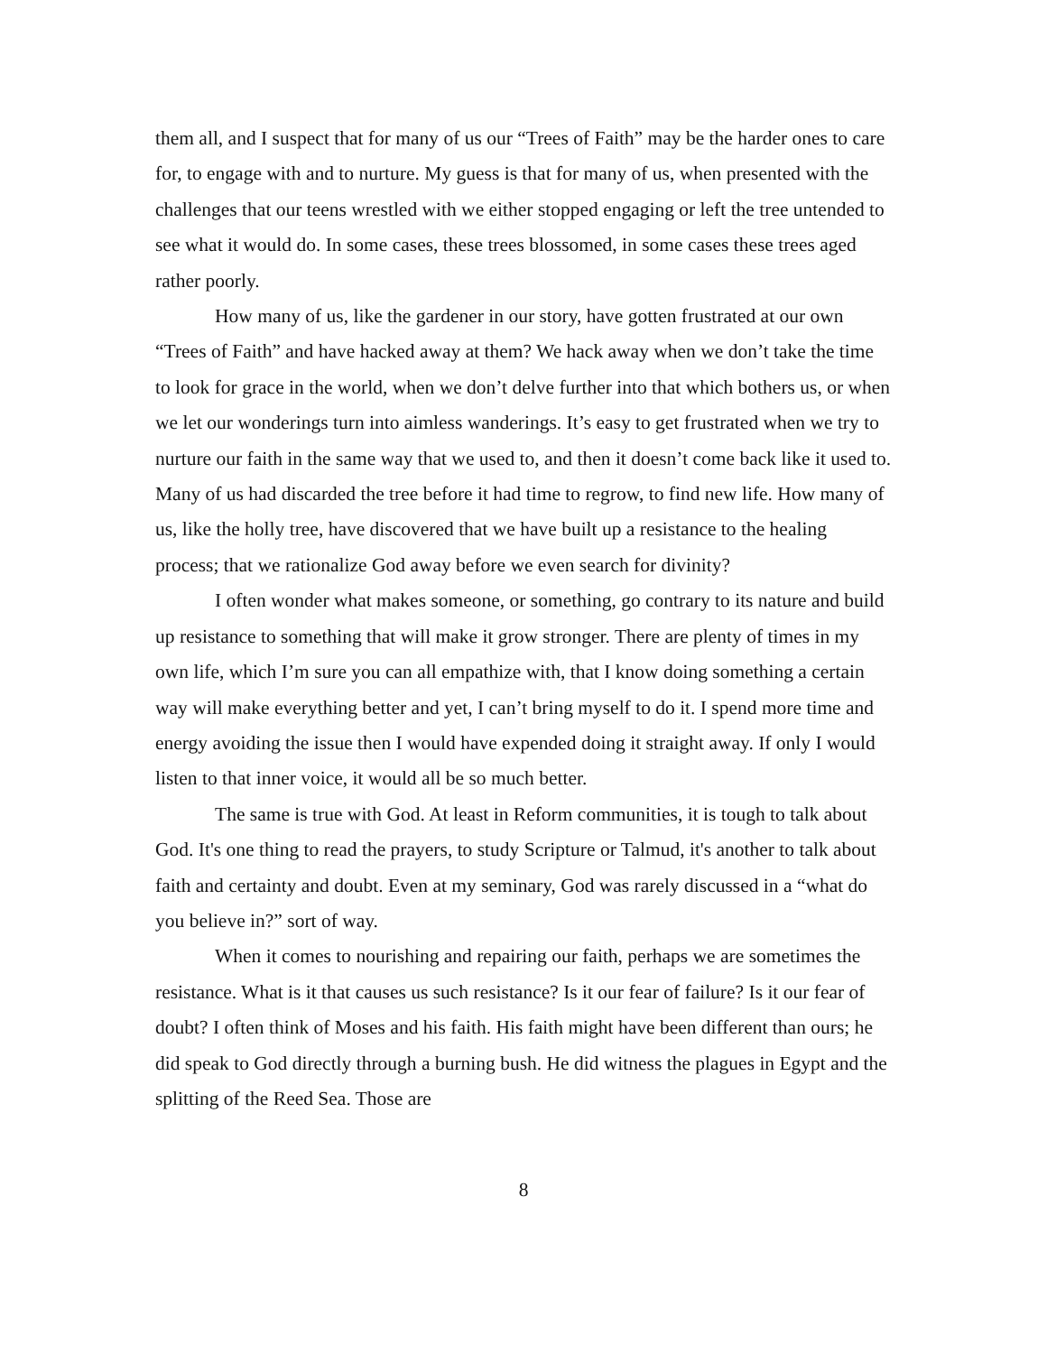them all, and I suspect that for many of us our “Trees of Faith” may be the harder ones to care for, to engage with and to nurture. My guess is that for many of us, when presented with the challenges that our teens wrestled with we either stopped engaging or left the tree untended to see what it would do. In some cases, these trees blossomed, in some cases these trees aged rather poorly.
How many of us, like the gardener in our story, have gotten frustrated at our own “Trees of Faith” and have hacked away at them? We hack away when we don’t take the time to look for grace in the world, when we don’t delve further into that which bothers us, or when we let our wonderings turn into aimless wanderings. It’s easy to get frustrated when we try to nurture our faith in the same way that we used to, and then it doesn’t come back like it used to. Many of us had discarded the tree before it had time to regrow, to find new life. How many of us, like the holly tree, have discovered that we have built up a resistance to the healing process; that we rationalize God away before we even search for divinity?
I often wonder what makes someone, or something, go contrary to its nature and build up resistance to something that will make it grow stronger. There are plenty of times in my own life, which I’m sure you can all empathize with, that I know doing something a certain way will make everything better and yet, I can’t bring myself to do it. I spend more time and energy avoiding the issue then I would have expended doing it straight away. If only I would listen to that inner voice, it would all be so much better.
The same is true with God. At least in Reform communities, it is tough to talk about God. It's one thing to read the prayers, to study Scripture or Talmud, it's another to talk about faith and certainty and doubt. Even at my seminary, God was rarely discussed in a “what do you believe in?” sort of way.
When it comes to nourishing and repairing our faith, perhaps we are sometimes the resistance. What is it that causes us such resistance? Is it our fear of failure? Is it our fear of doubt? I often think of Moses and his faith. His faith might have been different than ours; he did speak to God directly through a burning bush. He did witness the plagues in Egypt and the splitting of the Reed Sea. Those are
8